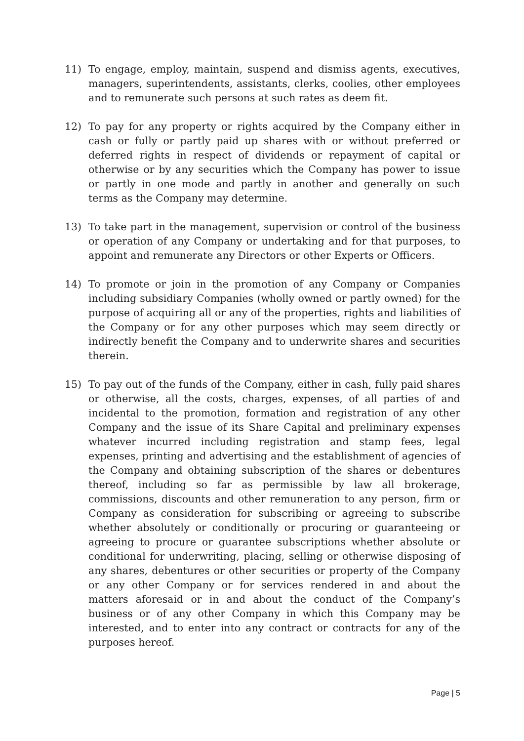11) To engage, employ, maintain, suspend and dismiss agents, executives, managers, superintendents, assistants, clerks, coolies, other employees and to remunerate such persons at such rates as deem fit.
12) To pay for any property or rights acquired by the Company either in cash or fully or partly paid up shares with or without preferred or deferred rights in respect of dividends or repayment of capital or otherwise or by any securities which the Company has power to issue or partly in one mode and partly in another and generally on such terms as the Company may determine.
13) To take part in the management, supervision or control of the business or operation of any Company or undertaking and for that purposes, to appoint and remunerate any Directors or other Experts or Officers.
14) To promote or join in the promotion of any Company or Companies including subsidiary Companies (wholly owned or partly owned) for the purpose of acquiring all or any of the properties, rights and liabilities of the Company or for any other purposes which may seem directly or indirectly benefit the Company and to underwrite shares and securities therein.
15) To pay out of the funds of the Company, either in cash, fully paid shares or otherwise, all the costs, charges, expenses, of all parties of and incidental to the promotion, formation and registration of any other Company and the issue of its Share Capital and preliminary expenses whatever incurred including registration and stamp fees, legal expenses, printing and advertising and the establishment of agencies of the Company and obtaining subscription of the shares or debentures thereof, including so far as permissible by law all brokerage, commissions, discounts and other remuneration to any person, firm or Company as consideration for subscribing or agreeing to subscribe whether absolutely or conditionally or procuring or guaranteeing or agreeing to procure or guarantee subscriptions whether absolute or conditional for underwriting, placing, selling or otherwise disposing of any shares, debentures or other securities or property of the Company or any other Company or for services rendered in and about the matters aforesaid or in and about the conduct of the Company’s business or of any other Company in which this Company may be interested, and to enter into any contract or contracts for any of the purposes hereof.
Page | 5